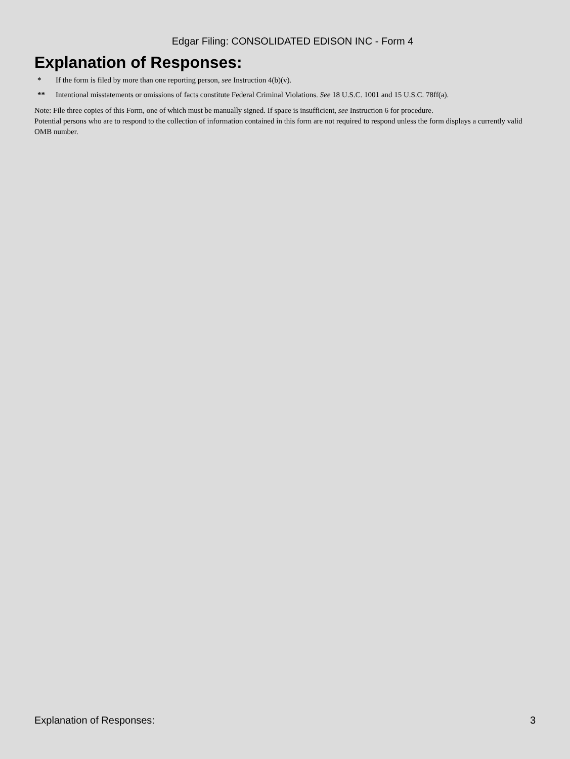Edgar Filing: CONSOLIDATED EDISON INC - Form 4
Explanation of Responses:
* If the form is filed by more than one reporting person, see Instruction 4(b)(v).
** Intentional misstatements or omissions of facts constitute Federal Criminal Violations. See 18 U.S.C. 1001 and 15 U.S.C. 78ff(a).
Note: File three copies of this Form, one of which must be manually signed. If space is insufficient, see Instruction 6 for procedure.
Potential persons who are to respond to the collection of information contained in this form are not required to respond unless the form displays a currently valid OMB number.
Explanation of Responses: 3